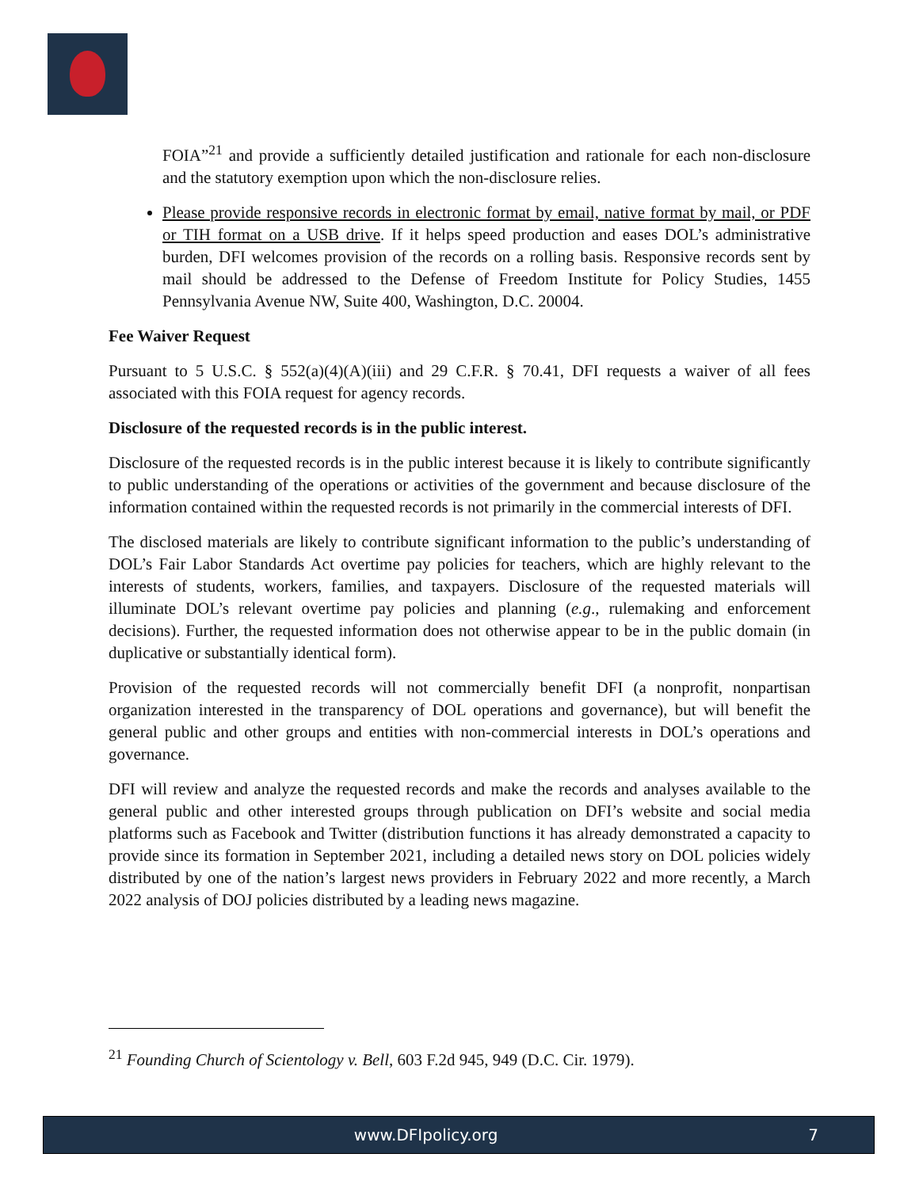FOIA”<sup>21</sup> and provide a sufficiently detailed justification and rationale for each non-disclosure and the statutory exemption upon which the non-disclosure relies.
Please provide responsive records in electronic format by email, native format by mail, or PDF or TIH format on a USB drive. If it helps speed production and eases DOL’s administrative burden, DFI welcomes provision of the records on a rolling basis. Responsive records sent by mail should be addressed to the Defense of Freedom Institute for Policy Studies, 1455 Pennsylvania Avenue NW, Suite 400, Washington, D.C. 20004.
Fee Waiver Request
Pursuant to 5 U.S.C. § 552(a)(4)(A)(iii) and 29 C.F.R. § 70.41, DFI requests a waiver of all fees associated with this FOIA request for agency records.
Disclosure of the requested records is in the public interest.
Disclosure of the requested records is in the public interest because it is likely to contribute significantly to public understanding of the operations or activities of the government and because disclosure of the information contained within the requested records is not primarily in the commercial interests of DFI.
The disclosed materials are likely to contribute significant information to the public’s understanding of DOL’s Fair Labor Standards Act overtime pay policies for teachers, which are highly relevant to the interests of students, workers, families, and taxpayers. Disclosure of the requested materials will illuminate DOL’s relevant overtime pay policies and planning (e.g., rulemaking and enforcement decisions). Further, the requested information does not otherwise appear to be in the public domain (in duplicative or substantially identical form).
Provision of the requested records will not commercially benefit DFI (a nonprofit, nonpartisan organization interested in the transparency of DOL operations and governance), but will benefit the general public and other groups and entities with non-commercial interests in DOL’s operations and governance.
DFI will review and analyze the requested records and make the records and analyses available to the general public and other interested groups through publication on DFI’s website and social media platforms such as Facebook and Twitter (distribution functions it has already demonstrated a capacity to provide since its formation in September 2021, including a detailed news story on DOL policies widely distributed by one of the nation’s largest news providers in February 2022 and more recently, a March 2022 analysis of DOJ policies distributed by a leading news magazine.
<sup>21</sup> Founding Church of Scientology v. Bell, 603 F.2d 945, 949 (D.C. Cir. 1979).
www.DFIpolicy.org 7